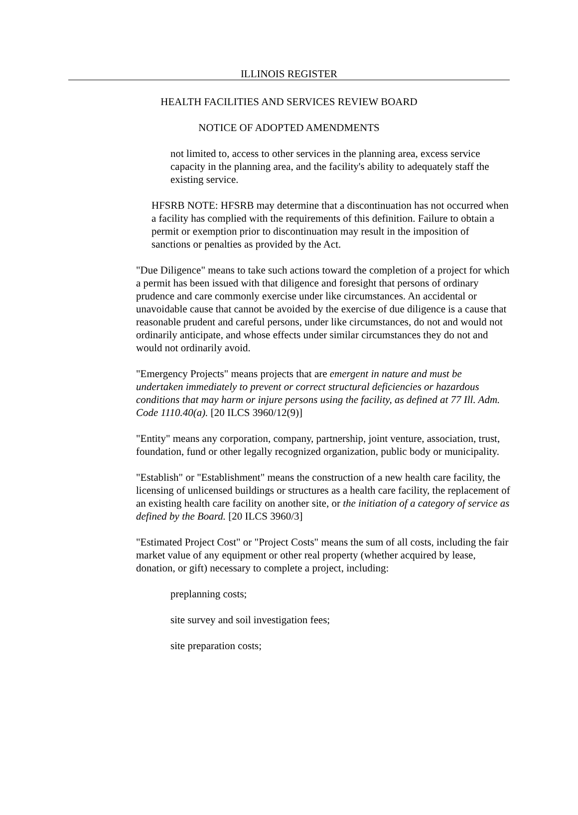ILLINOIS REGISTER
HEALTH FACILITIES AND SERVICES REVIEW BOARD
NOTICE OF ADOPTED AMENDMENTS
not limited to, access to other services in the planning area, excess service capacity in the planning area, and the facility's ability to adequately staff the existing service.
HFSRB NOTE: HFSRB may determine that a discontinuation has not occurred when a facility has complied with the requirements of this definition. Failure to obtain a permit or exemption prior to discontinuation may result in the imposition of sanctions or penalties as provided by the Act.
"Due Diligence" means to take such actions toward the completion of a project for which a permit has been issued with that diligence and foresight that persons of ordinary prudence and care commonly exercise under like circumstances. An accidental or unavoidable cause that cannot be avoided by the exercise of due diligence is a cause that reasonable prudent and careful persons, under like circumstances, do not and would not ordinarily anticipate, and whose effects under similar circumstances they do not and would not ordinarily avoid.
"Emergency Projects" means projects that are emergent in nature and must be undertaken immediately to prevent or correct structural deficiencies or hazardous conditions that may harm or injure persons using the facility, as defined at 77 Ill. Adm. Code 1110.40(a). [20 ILCS 3960/12(9)]
"Entity" means any corporation, company, partnership, joint venture, association, trust, foundation, fund or other legally recognized organization, public body or municipality.
"Establish" or "Establishment" means the construction of a new health care facility, the licensing of unlicensed buildings or structures as a health care facility, the replacement of an existing health care facility on another site, or the initiation of a category of service as defined by the Board. [20 ILCS 3960/3]
"Estimated Project Cost" or "Project Costs" means the sum of all costs, including the fair market value of any equipment or other real property (whether acquired by lease, donation, or gift) necessary to complete a project, including:
preplanning costs;
site survey and soil investigation fees;
site preparation costs;